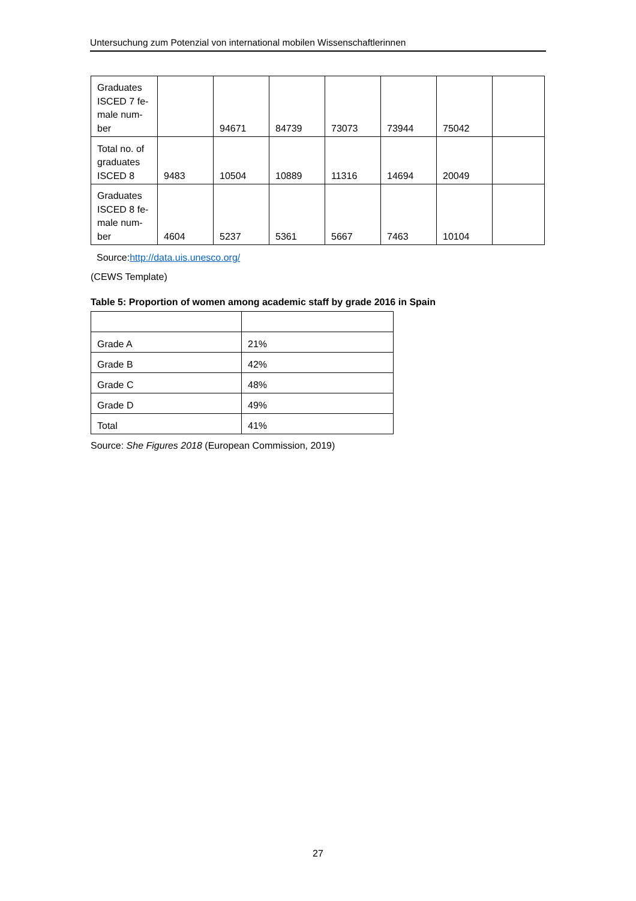Untersuchung zum Potenzial von international mobilen Wissenschaftlerinnen
| Graduates ISCED 7 fe-male num-ber | | 94671 | 84739 | 73073 | 73944 | 75042 | |
| Total no. of graduates ISCED 8 | 9483 | 10504 | 10889 | 11316 | 14694 | 20049 | |
| Graduates ISCED 8 fe-male num-ber | 4604 | 5237 | 5361 | 5667 | 7463 | 10104 | |
Source:http://data.uis.unesco.org/
(CEWS Template)
Table 5: Proportion of women among academic staff by grade 2016 in Spain
| Grade A | 21% |
| Grade B | 42% |
| Grade C | 48% |
| Grade D | 49% |
| Total | 41% |
Source: She Figures 2018 (European Commission, 2019)
27